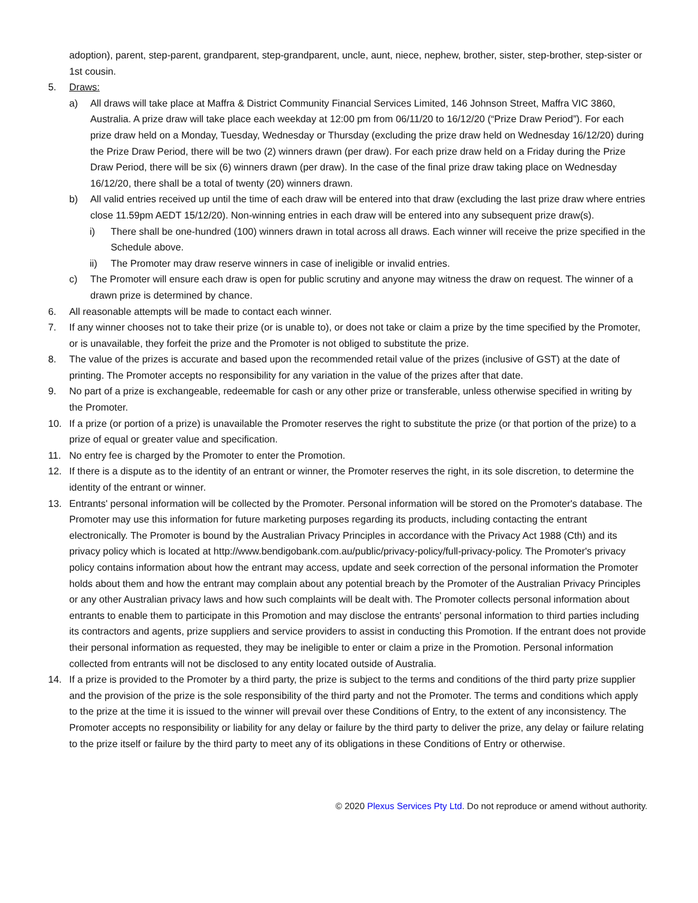adoption), parent, step-parent, grandparent, step-grandparent, uncle, aunt, niece, nephew, brother, sister, step-brother, step-sister or 1st cousin.
5. Draws:
a) All draws will take place at Maffra & District Community Financial Services Limited, 146 Johnson Street, Maffra VIC 3860, Australia. A prize draw will take place each weekday at 12:00 pm from 06/11/20 to 16/12/20 (“Prize Draw Period”). For each prize draw held on a Monday, Tuesday, Wednesday or Thursday (excluding the prize draw held on Wednesday 16/12/20) during the Prize Draw Period, there will be two (2) winners drawn (per draw). For each prize draw held on a Friday during the Prize Draw Period, there will be six (6) winners drawn (per draw). In the case of the final prize draw taking place on Wednesday 16/12/20, there shall be a total of twenty (20) winners drawn.
b) All valid entries received up until the time of each draw will be entered into that draw (excluding the last prize draw where entries close 11.59pm AEDT 15/12/20). Non-winning entries in each draw will be entered into any subsequent prize draw(s).
i) There shall be one-hundred (100) winners drawn in total across all draws. Each winner will receive the prize specified in the Schedule above.
ii) The Promoter may draw reserve winners in case of ineligible or invalid entries.
c) The Promoter will ensure each draw is open for public scrutiny and anyone may witness the draw on request. The winner of a drawn prize is determined by chance.
6. All reasonable attempts will be made to contact each winner.
7. If any winner chooses not to take their prize (or is unable to), or does not take or claim a prize by the time specified by the Promoter, or is unavailable, they forfeit the prize and the Promoter is not obliged to substitute the prize.
8. The value of the prizes is accurate and based upon the recommended retail value of the prizes (inclusive of GST) at the date of printing. The Promoter accepts no responsibility for any variation in the value of the prizes after that date.
9. No part of a prize is exchangeable, redeemable for cash or any other prize or transferable, unless otherwise specified in writing by the Promoter.
10. If a prize (or portion of a prize) is unavailable the Promoter reserves the right to substitute the prize (or that portion of the prize) to a prize of equal or greater value and specification.
11. No entry fee is charged by the Promoter to enter the Promotion.
12. If there is a dispute as to the identity of an entrant or winner, the Promoter reserves the right, in its sole discretion, to determine the identity of the entrant or winner.
13. Entrants' personal information will be collected by the Promoter. Personal information will be stored on the Promoter's database. The Promoter may use this information for future marketing purposes regarding its products, including contacting the entrant electronically. The Promoter is bound by the Australian Privacy Principles in accordance with the Privacy Act 1988 (Cth) and its privacy policy which is located at http://www.bendigobank.com.au/public/privacy-policy/full-privacy-policy. The Promoter's privacy policy contains information about how the entrant may access, update and seek correction of the personal information the Promoter holds about them and how the entrant may complain about any potential breach by the Promoter of the Australian Privacy Principles or any other Australian privacy laws and how such complaints will be dealt with. The Promoter collects personal information about entrants to enable them to participate in this Promotion and may disclose the entrants' personal information to third parties including its contractors and agents, prize suppliers and service providers to assist in conducting this Promotion. If the entrant does not provide their personal information as requested, they may be ineligible to enter or claim a prize in the Promotion. Personal information collected from entrants will not be disclosed to any entity located outside of Australia.
14. If a prize is provided to the Promoter by a third party, the prize is subject to the terms and conditions of the third party prize supplier and the provision of the prize is the sole responsibility of the third party and not the Promoter. The terms and conditions which apply to the prize at the time it is issued to the winner will prevail over these Conditions of Entry, to the extent of any inconsistency. The Promoter accepts no responsibility or liability for any delay or failure by the third party to deliver the prize, any delay or failure relating to the prize itself or failure by the third party to meet any of its obligations in these Conditions of Entry or otherwise.
© 2020 Plexus Services Pty Ltd. Do not reproduce or amend without authority.